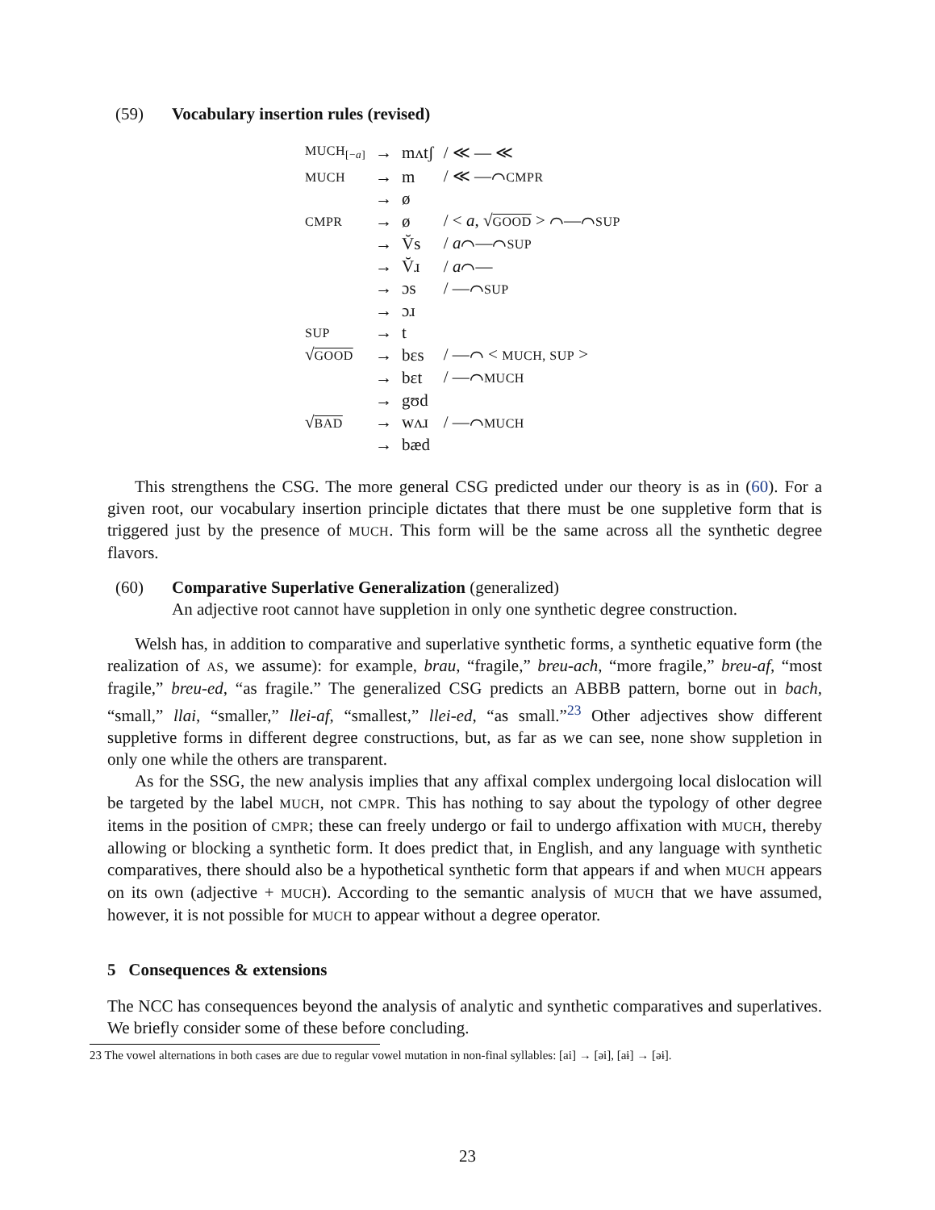(59) Vocabulary insertion rules (revised)
| MUCH<sub>[−a]</sub> | → | mʌtʃ | / ≪ — ≪ |
| MUCH | → | m | / ≪ —⌒ CMPR |
| | → | ø | |
| CMPR | → | ø | / < a , √ GOOD > ⌒—⌒ SUP |
| | → | V̆s | / a ⌒—⌒ SUP |
| | → | V̆ɹ | / a ⌒— |
| | → | ɔs | / —⌒ SUP |
| | → | ɔɹ | |
| SUP | → | t | |
| √ GOOD | → | bɛs | / —⌒ < MUCH, SUP > |
| | → | bɛt | / —⌒ MUCH |
| | → | gʊd | |
| √ BAD | → | wʌɹ | / —⌒ MUCH |
| | → | bæd | |
This strengthens the CSG. The more general CSG predicted under our theory is as in (60). For a given root, our vocabulary insertion principle dictates that there must be one suppletive form that is triggered just by the presence of MUCH. This form will be the same across all the synthetic degree flavors.
(60) Comparative Superlative Generalization (generalized)
An adjective root cannot have suppletion in only one synthetic degree construction.
Welsh has, in addition to comparative and superlative synthetic forms, a synthetic equative form (the realization of AS, we assume): for example, brau, “fragile,” breu-ach, “more fragile,” breu-af, “most fragile,” breu-ed, “as fragile.” The generalized CSG predicts an ABBB pattern, borne out in bach, “small,” llai, “smaller,” llei-af, “smallest,” llei-ed, “as small.”<sup>23</sup> Other adjectives show different suppletive forms in different degree constructions, but, as far as we can see, none show suppletion in only one while the others are transparent.
As for the SSG, the new analysis implies that any affixal complex undergoing local dislocation will be targeted by the label MUCH, not CMPR. This has nothing to say about the typology of other degree items in the position of CMPR; these can freely undergo or fail to undergo affixation with MUCH, thereby allowing or blocking a synthetic form. It does predict that, in English, and any language with synthetic comparatives, there should also be a hypothetical synthetic form that appears if and when MUCH appears on its own (adjective + MUCH). According to the semantic analysis of MUCH that we have assumed, however, it is not possible for MUCH to appear without a degree operator.
5 Consequences & extensions
The NCC has consequences beyond the analysis of analytic and synthetic comparatives and superlatives. We briefly consider some of these before concluding.
23 The vowel alternations in both cases are due to regular vowel mutation in non-final syllables: [ai] → [əi], [aɨ] → [əɨ].
23